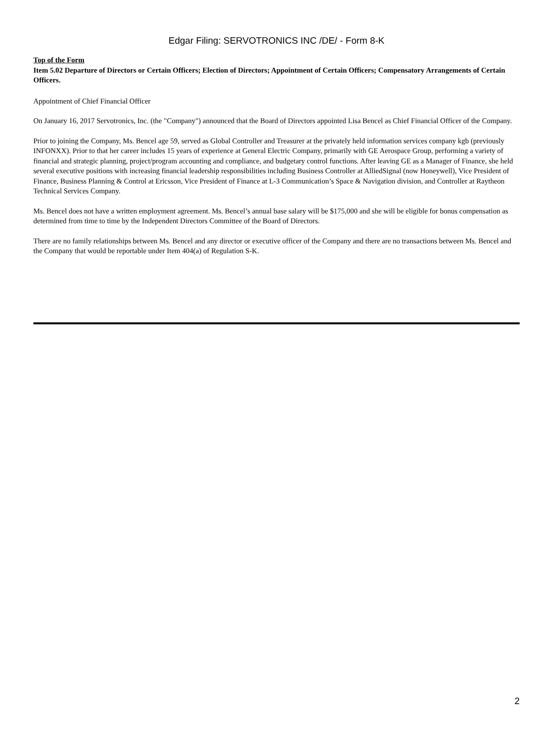Edgar Filing: SERVOTRONICS INC /DE/ - Form 8-K
Top of the Form
Item 5.02 Departure of Directors or Certain Officers; Election of Directors; Appointment of Certain Officers; Compensatory Arrangements of Certain Officers.
Appointment of Chief Financial Officer
On January 16, 2017 Servotronics, Inc. (the "Company") announced that the Board of Directors appointed Lisa Bencel as Chief Financial Officer of the Company.
Prior to joining the Company, Ms. Bencel age 59, served as Global Controller and Treasurer at the privately held information services company kgb (previously INFONXX). Prior to that her career includes 15 years of experience at General Electric Company, primarily with GE Aerospace Group, performing a variety of financial and strategic planning, project/program accounting and compliance, and budgetary control functions. After leaving GE as a Manager of Finance, she held several executive positions with increasing financial leadership responsibilities including Business Controller at AlliedSignal (now Honeywell), Vice President of Finance, Business Planning & Control at Ericsson, Vice President of Finance at L-3 Communication’s Space & Navigation division, and Controller at Raytheon Technical Services Company.
Ms. Bencel does not have a written employment agreement. Ms. Bencel’s annual base salary will be $175,000 and she will be eligible for bonus compensation as determined from time to time by the Independent Directors Committee of the Board of Directors.
There are no family relationships between Ms. Bencel and any director or executive officer of the Company and there are no transactions between Ms. Bencel and the Company that would be reportable under Item 404(a) of Regulation S-K.
2